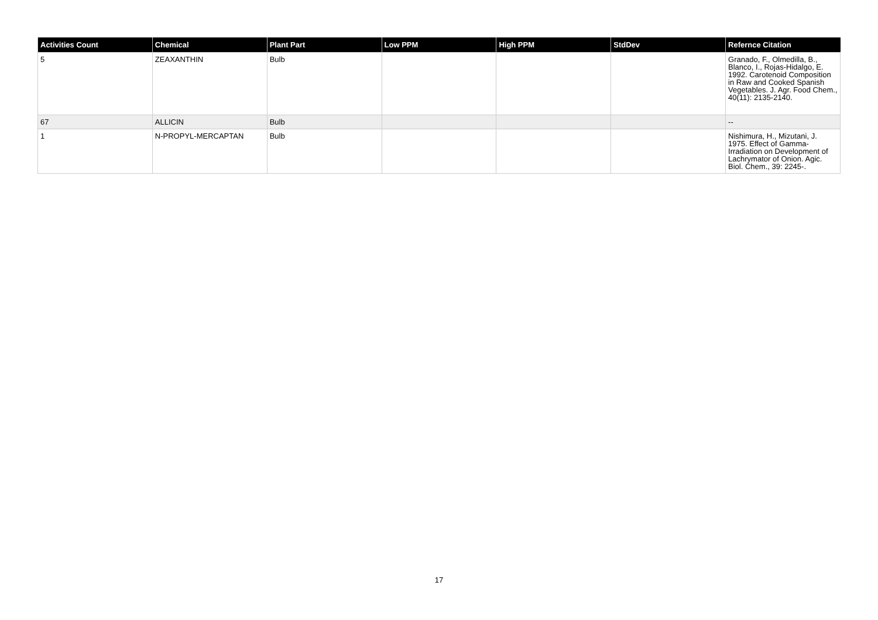| Activities Count | Chemical | Plant Part | Low PPM | High PPM | StdDev | Refernce Citation |
| --- | --- | --- | --- | --- | --- | --- |
| 5 | ZEAXANTHIN | Bulb | | | | Granado, F., Olmedilla, B., Blanco, I., Rojas-Hidalgo, E. 1992. Carotenoid Composition in Raw and Cooked Spanish Vegetables. J. Agr. Food Chem., 40(11): 2135-2140. |
| 67 | ALLICIN | Bulb | | | | -- |
| 1 | N-PROPYL-MERCAPTAN | Bulb | | | | Nishimura, H., Mizutani, J. 1975. Effect of Gamma-Irradiation on Development of Lachrymator of Onion. Agic. Biol. Chem., 39: 2245-. |
17